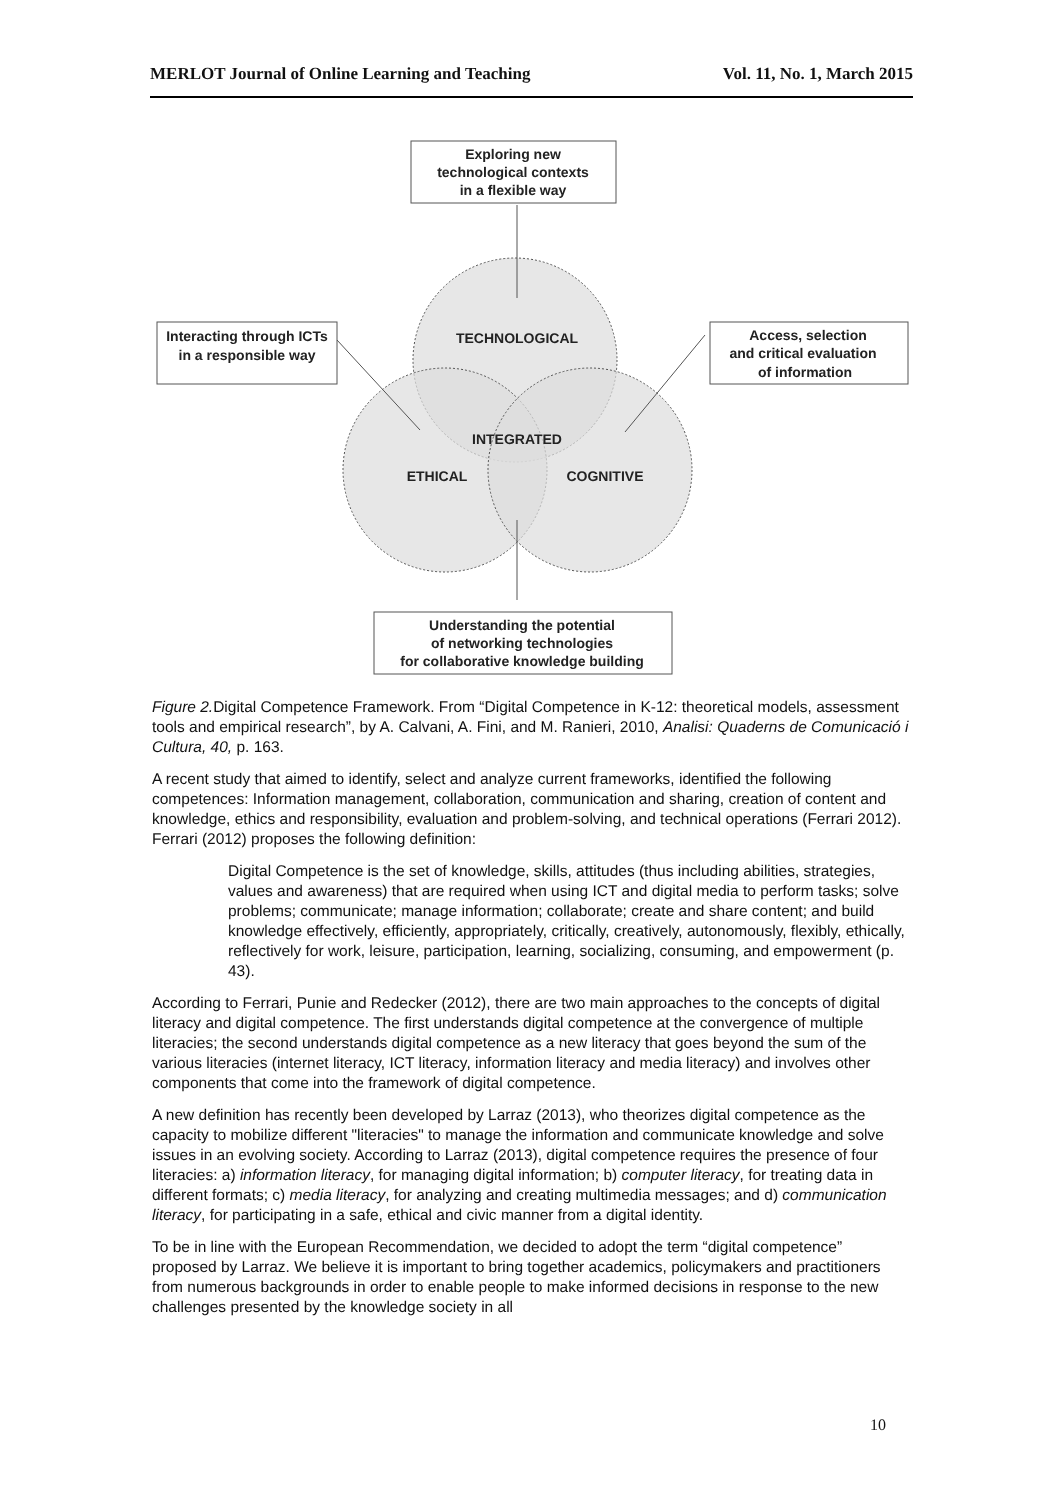MERLOT Journal of Online Learning and Teaching Vol. 11, No. 1, March 2015
Exploring new
technological contexts
in a flexible way
Interacting through ICTs
in a responsible way
Access, selection
and critical evaluation
of information
Understanding the potential
of networking technologies
for collaborative knowledge building
TECHNOLOGICAL
INTEGRATED
ETHICAL
COGNITIVE
Figure 2. Digital Competence Framework. From “Digital Competence in K-12: theoretical models, assessment tools and empirical research”, by A. Calvani, A. Fini, and M. Ranieri, 2010, Analisi: Quaderns de Comunicació i Cultura, 40, p. 163.
A recent study that aimed to identify, select and analyze current frameworks, identified the following competences: Information management, collaboration, communication and sharing, creation of content and knowledge, ethics and responsibility, evaluation and problem-solving, and technical operations (Ferrari 2012). Ferrari (2012) proposes the following definition:
Digital Competence is the set of knowledge, skills, attitudes (thus including abilities, strategies, values and awareness) that are required when using ICT and digital media to perform tasks; solve problems; communicate; manage information; collaborate; create and share content; and build knowledge effectively, efficiently, appropriately, critically, creatively, autonomously, flexibly, ethically, reflectively for work, leisure, participation, learning, socializing, consuming, and empowerment (p. 43).
According to Ferrari, Punie and Redecker (2012), there are two main approaches to the concepts of digital literacy and digital competence. The first understands digital competence at the convergence of multiple literacies; the second understands digital competence as a new literacy that goes beyond the sum of the various literacies (internet literacy, ICT literacy, information literacy and media literacy) and involves other components that come into the framework of digital competence.
A new definition has recently been developed by Larraz (2013), who theorizes digital competence as the capacity to mobilize different "literacies" to manage the information and communicate knowledge and solve issues in an evolving society. According to Larraz (2013), digital competence requires the presence of four literacies: a) information literacy, for managing digital information; b) computer literacy, for treating data in different formats; c) media literacy, for analyzing and creating multimedia messages; and d) communication literacy, for participating in a safe, ethical and civic manner from a digital identity.
To be in line with the European Recommendation, we decided to adopt the term “digital competence” proposed by Larraz. We believe it is important to bring together academics, policymakers and practitioners from numerous backgrounds in order to enable people to make informed decisions in response to the new challenges presented by the knowledge society in all
10